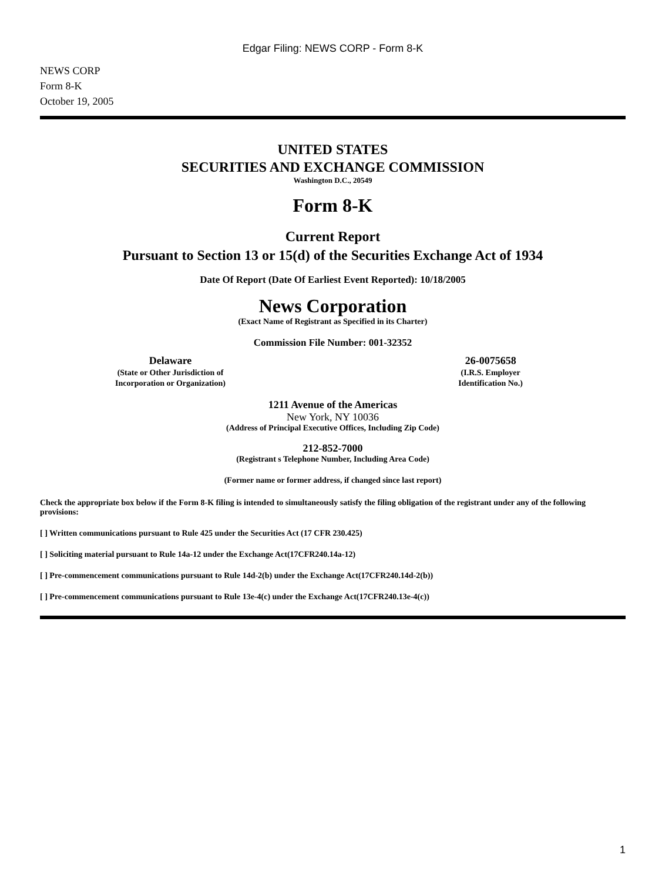Edgar Filing: NEWS CORP - Form 8-K
NEWS CORP
Form 8-K
October 19, 2005
UNITED STATES
SECURITIES AND EXCHANGE COMMISSION
Washington D.C., 20549
Form 8-K
Current Report
Pursuant to Section 13 or 15(d) of the Securities Exchange Act of 1934
Date Of Report (Date Of Earliest Event Reported): 10/18/2005
News Corporation
(Exact Name of Registrant as Specified in its Charter)
Commission File Number: 001-32352
Delaware
(State or Other Jurisdiction of
Incorporation or Organization)
26-0075658
(I.R.S. Employer
Identification No.)
1211 Avenue of the Americas
New York, NY 10036
(Address of Principal Executive Offices, Including Zip Code)
212-852-7000
(Registrant s Telephone Number, Including Area Code)
(Former name or former address, if changed since last report)
Check the appropriate box below if the Form 8-K filing is intended to simultaneously satisfy the filing obligation of the registrant under any of the following provisions:
[ ] Written communications pursuant to Rule 425 under the Securities Act (17 CFR 230.425)
[ ] Soliciting material pursuant to Rule 14a-12 under the Exchange Act(17CFR240.14a-12)
[ ] Pre-commencement communications pursuant to Rule 14d-2(b) under the Exchange Act(17CFR240.14d-2(b))
[ ] Pre-commencement communications pursuant to Rule 13e-4(c) under the Exchange Act(17CFR240.13e-4(c))
1